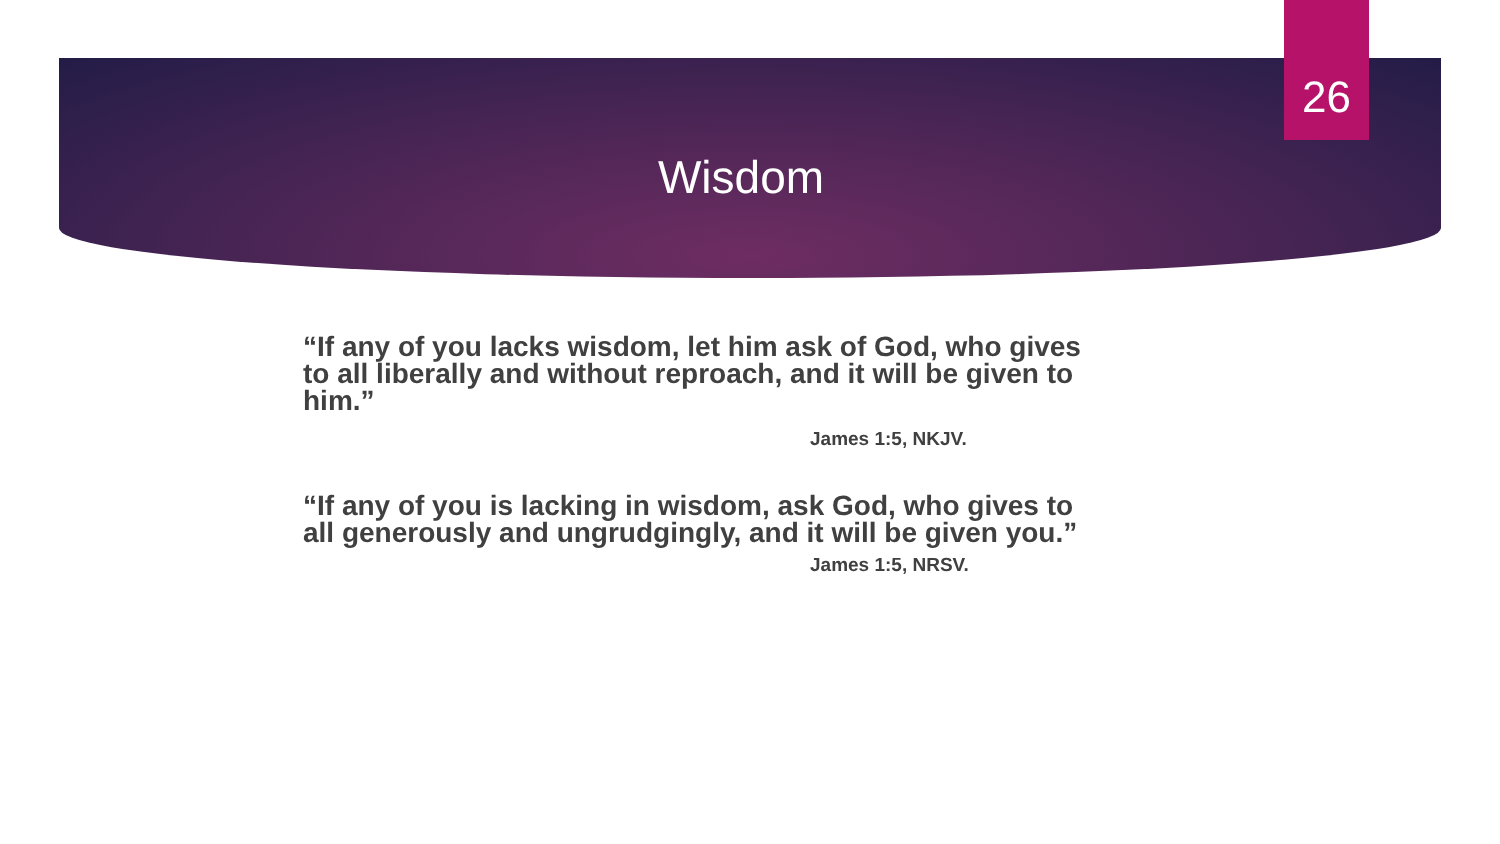26
Wisdom
“If any of you lacks wisdom, let him ask of God, who gives to all liberally and without reproach, and it will be given to him.”
James 1:5, NKJV.
“If any of you is lacking in wisdom, ask God, who gives to all generously and ungrudgingly, and it will be given you.”
James 1:5, NRSV.